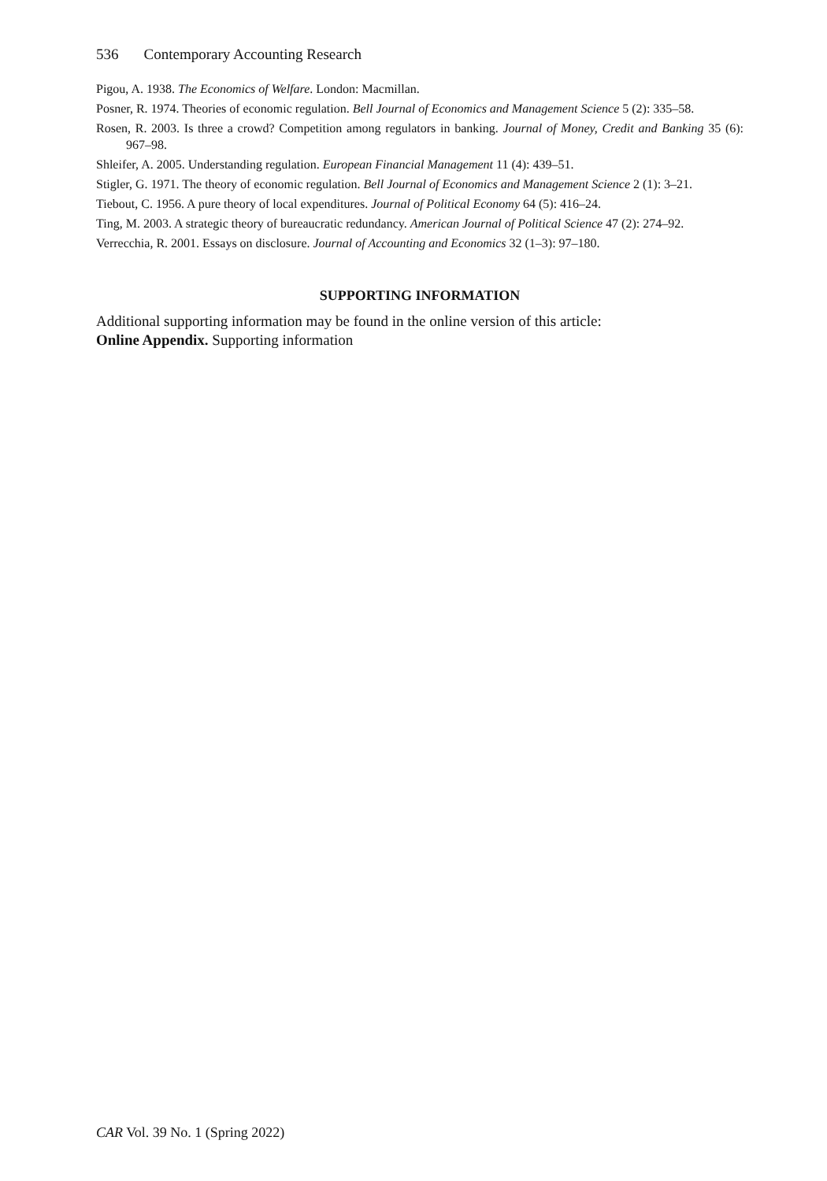536 Contemporary Accounting Research
Pigou, A. 1938. The Economics of Welfare. London: Macmillan.
Posner, R. 1974. Theories of economic regulation. Bell Journal of Economics and Management Science 5 (2): 335–58.
Rosen, R. 2003. Is three a crowd? Competition among regulators in banking. Journal of Money, Credit and Banking 35 (6): 967–98.
Shleifer, A. 2005. Understanding regulation. European Financial Management 11 (4): 439–51.
Stigler, G. 1971. The theory of economic regulation. Bell Journal of Economics and Management Science 2 (1): 3–21.
Tiebout, C. 1956. A pure theory of local expenditures. Journal of Political Economy 64 (5): 416–24.
Ting, M. 2003. A strategic theory of bureaucratic redundancy. American Journal of Political Science 47 (2): 274–92.
Verrecchia, R. 2001. Essays on disclosure. Journal of Accounting and Economics 32 (1–3): 97–180.
SUPPORTING INFORMATION
Additional supporting information may be found in the online version of this article:
Online Appendix. Supporting information
CAR Vol. 39 No. 1 (Spring 2022)